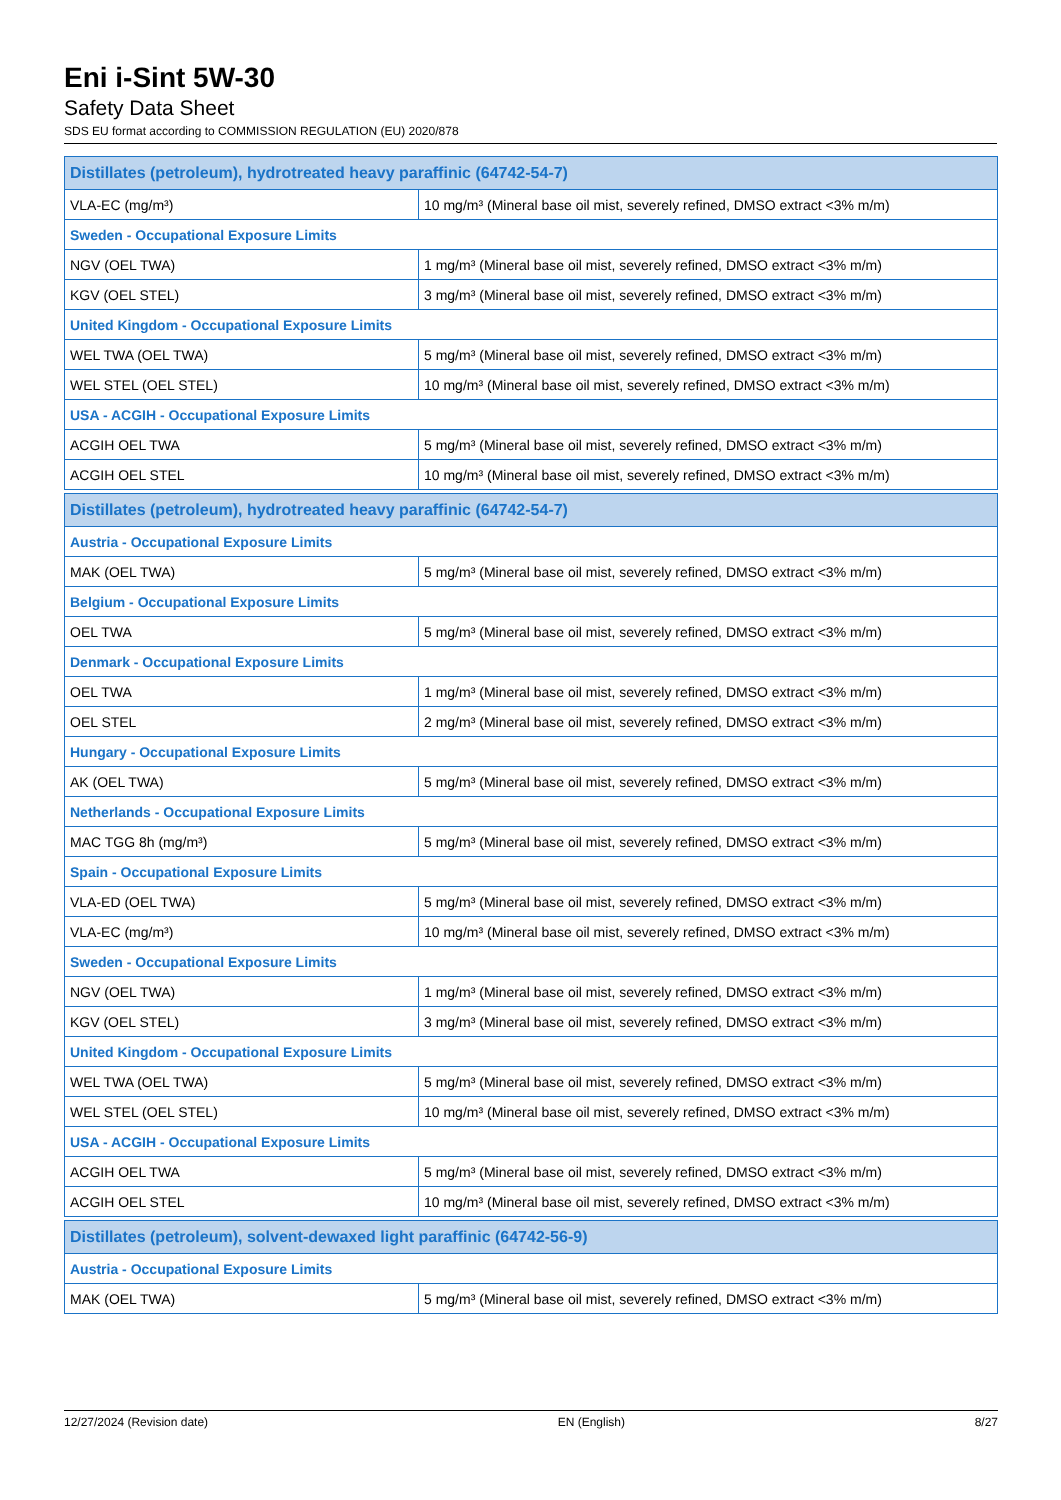Eni i-Sint 5W-30
Safety Data Sheet
SDS EU format according to COMMISSION REGULATION (EU) 2020/878
| Distillates (petroleum), hydrotreated heavy paraffinic (64742-54-7) | |
| VLA-EC (mg/m³) | 10 mg/m³ (Mineral base oil mist, severely refined, DMSO extract <3% m/m) |
| Sweden - Occupational Exposure Limits | |
| NGV (OEL TWA) | 1 mg/m³ (Mineral base oil mist, severely refined, DMSO extract <3% m/m) |
| KGV (OEL STEL) | 3 mg/m³ (Mineral base oil mist, severely refined, DMSO extract <3% m/m) |
| United Kingdom - Occupational Exposure Limits | |
| WEL TWA (OEL TWA) | 5 mg/m³ (Mineral base oil mist, severely refined, DMSO extract <3% m/m) |
| WEL STEL (OEL STEL) | 10 mg/m³ (Mineral base oil mist, severely refined, DMSO extract <3% m/m) |
| USA - ACGIH - Occupational Exposure Limits | |
| ACGIH OEL TWA | 5 mg/m³ (Mineral base oil mist, severely refined, DMSO extract <3% m/m) |
| ACGIH OEL STEL | 10 mg/m³ (Mineral base oil mist, severely refined, DMSO extract <3% m/m) |
| Distillates (petroleum), hydrotreated heavy paraffinic (64742-54-7) | |
| Austria - Occupational Exposure Limits | |
| MAK (OEL TWA) | 5 mg/m³ (Mineral base oil mist, severely refined, DMSO extract <3% m/m) |
| Belgium - Occupational Exposure Limits | |
| OEL TWA | 5 mg/m³ (Mineral base oil mist, severely refined, DMSO extract <3% m/m) |
| Denmark - Occupational Exposure Limits | |
| OEL TWA | 1 mg/m³ (Mineral base oil mist, severely refined, DMSO extract <3% m/m) |
| OEL STEL | 2 mg/m³ (Mineral base oil mist, severely refined, DMSO extract <3% m/m) |
| Hungary - Occupational Exposure Limits | |
| AK (OEL TWA) | 5 mg/m³ (Mineral base oil mist, severely refined, DMSO extract <3% m/m) |
| Netherlands - Occupational Exposure Limits | |
| MAC TGG 8h (mg/m³) | 5 mg/m³ (Mineral base oil mist, severely refined, DMSO extract <3% m/m) |
| Spain - Occupational Exposure Limits | |
| VLA-ED (OEL TWA) | 5 mg/m³ (Mineral base oil mist, severely refined, DMSO extract <3% m/m) |
| VLA-EC (mg/m³) | 10 mg/m³ (Mineral base oil mist, severely refined, DMSO extract <3% m/m) |
| Sweden - Occupational Exposure Limits | |
| NGV (OEL TWA) | 1 mg/m³ (Mineral base oil mist, severely refined, DMSO extract <3% m/m) |
| KGV (OEL STEL) | 3 mg/m³ (Mineral base oil mist, severely refined, DMSO extract <3% m/m) |
| United Kingdom - Occupational Exposure Limits | |
| WEL TWA (OEL TWA) | 5 mg/m³ (Mineral base oil mist, severely refined, DMSO extract <3% m/m) |
| WEL STEL (OEL STEL) | 10 mg/m³ (Mineral base oil mist, severely refined, DMSO extract <3% m/m) |
| USA - ACGIH - Occupational Exposure Limits | |
| ACGIH OEL TWA | 5 mg/m³ (Mineral base oil mist, severely refined, DMSO extract <3% m/m) |
| ACGIH OEL STEL | 10 mg/m³ (Mineral base oil mist, severely refined, DMSO extract <3% m/m) |
| Distillates (petroleum), solvent-dewaxed light paraffinic (64742-56-9) | |
| Austria - Occupational Exposure Limits | |
| MAK (OEL TWA) | 5 mg/m³ (Mineral base oil mist, severely refined, DMSO extract <3% m/m) |
12/27/2024 (Revision date) EN (English) 8/27